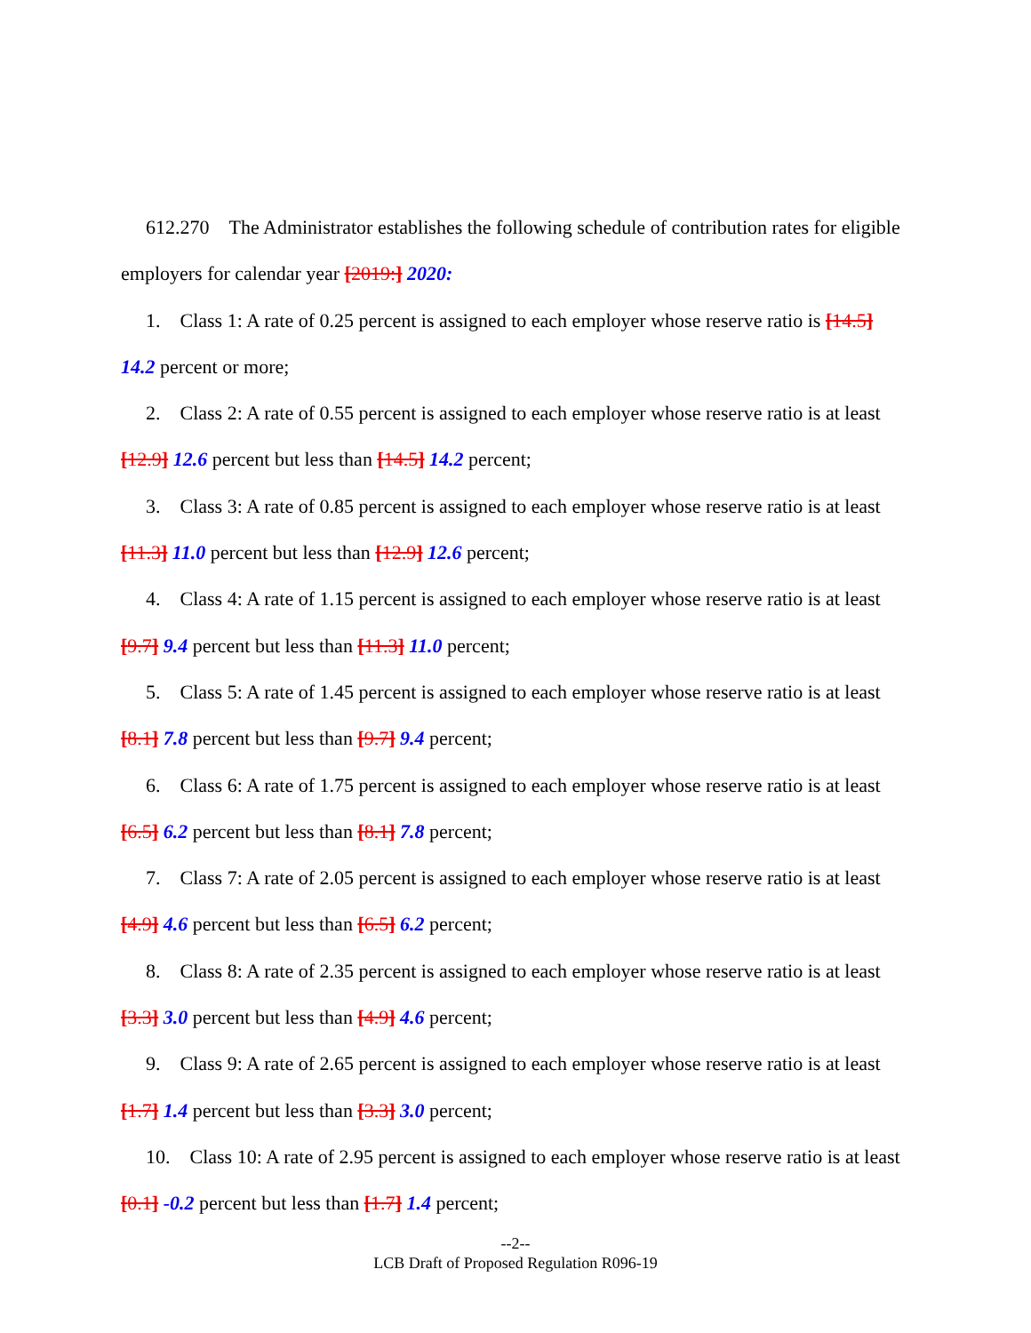612.270 The Administrator establishes the following schedule of contribution rates for eligible employers for calendar year [2019:] 2020:
1. Class 1: A rate of 0.25 percent is assigned to each employer whose reserve ratio is [14.5] 14.2 percent or more;
2. Class 2: A rate of 0.55 percent is assigned to each employer whose reserve ratio is at least [12.9] 12.6 percent but less than [14.5] 14.2 percent;
3. Class 3: A rate of 0.85 percent is assigned to each employer whose reserve ratio is at least [11.3] 11.0 percent but less than [12.9] 12.6 percent;
4. Class 4: A rate of 1.15 percent is assigned to each employer whose reserve ratio is at least [9.7] 9.4 percent but less than [11.3] 11.0 percent;
5. Class 5: A rate of 1.45 percent is assigned to each employer whose reserve ratio is at least [8.1] 7.8 percent but less than [9.7] 9.4 percent;
6. Class 6: A rate of 1.75 percent is assigned to each employer whose reserve ratio is at least [6.5] 6.2 percent but less than [8.1] 7.8 percent;
7. Class 7: A rate of 2.05 percent is assigned to each employer whose reserve ratio is at least [4.9] 4.6 percent but less than [6.5] 6.2 percent;
8. Class 8: A rate of 2.35 percent is assigned to each employer whose reserve ratio is at least [3.3] 3.0 percent but less than [4.9] 4.6 percent;
9. Class 9: A rate of 2.65 percent is assigned to each employer whose reserve ratio is at least [1.7] 1.4 percent but less than [3.3] 3.0 percent;
10. Class 10: A rate of 2.95 percent is assigned to each employer whose reserve ratio is at least [0.1] -0.2 percent but less than [1.7] 1.4 percent;
--2--
LCB Draft of Proposed Regulation R096-19